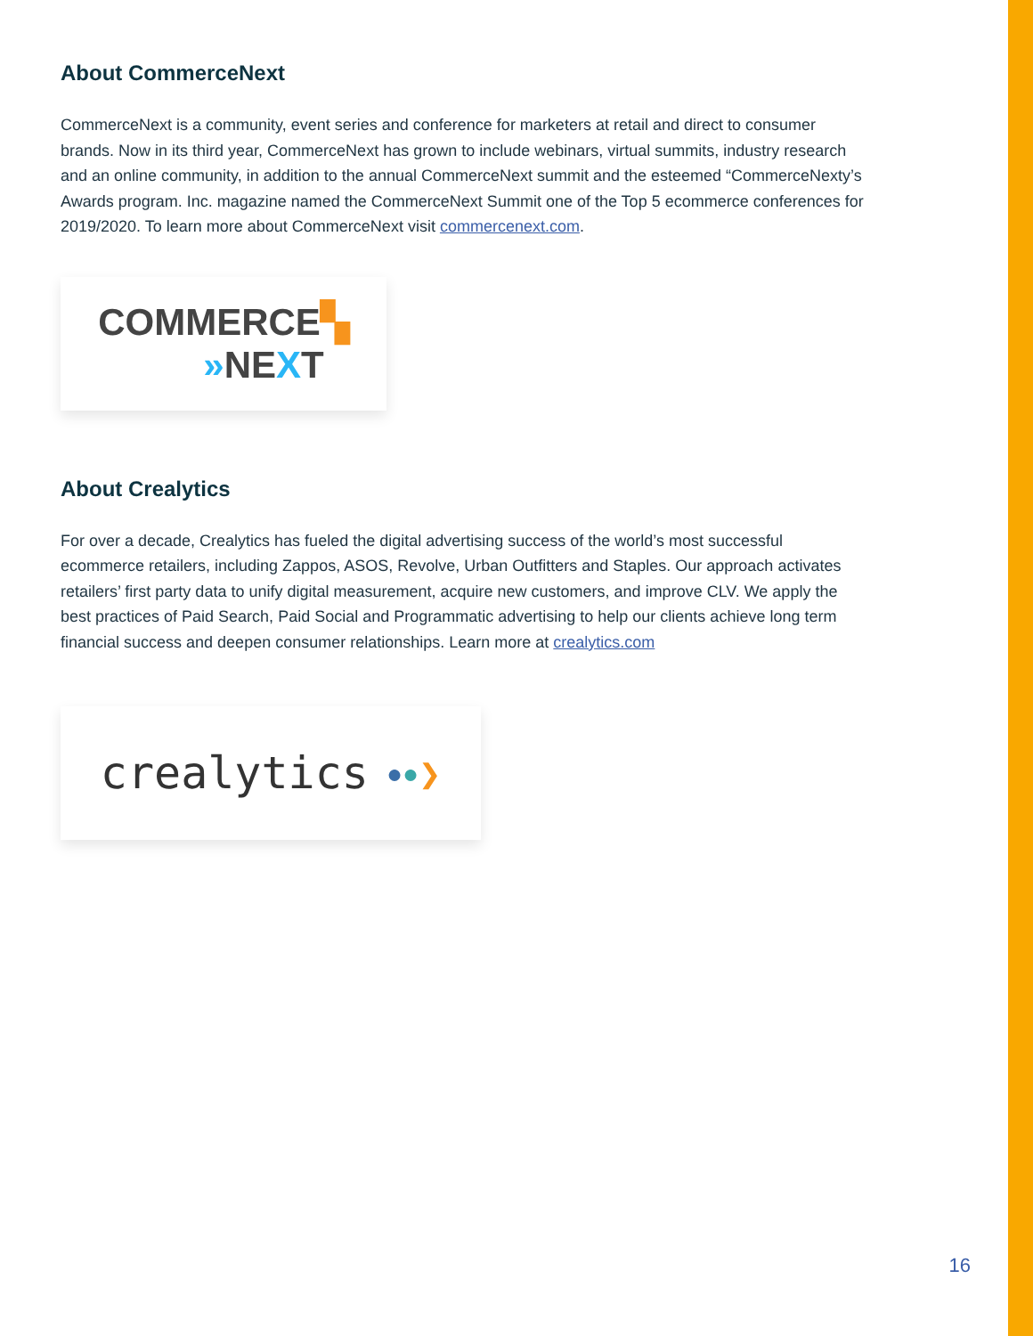About CommerceNext
CommerceNext is a community, event series and conference for marketers at retail and direct to consumer brands. Now in its third year, CommerceNext has grown to include webinars, virtual summits, industry research and an online community, in addition to the annual CommerceNext summit and the esteemed “CommerceNexty’s Awards program. Inc. magazine named the CommerceNext Summit one of the Top 5 ecommerce conferences for 2019/2020. To learn more about CommerceNext visit commercenext.com.
COMMERCE▚
»NEXT
About Crealytics
For over a decade, Crealytics has fueled the digital advertising success of the world’s most successful ecommerce retailers, including Zappos, ASOS, Revolve, Urban Outfitters and Staples. Our approach activates retailers’ first party data to unify digital measurement, acquire new customers, and improve CLV. We apply the best practices of Paid Search, Paid Social and Programmatic advertising to help our clients achieve long term financial success and deepen consumer relationships. Learn more at crealytics.com
crealytics ●●❯
16